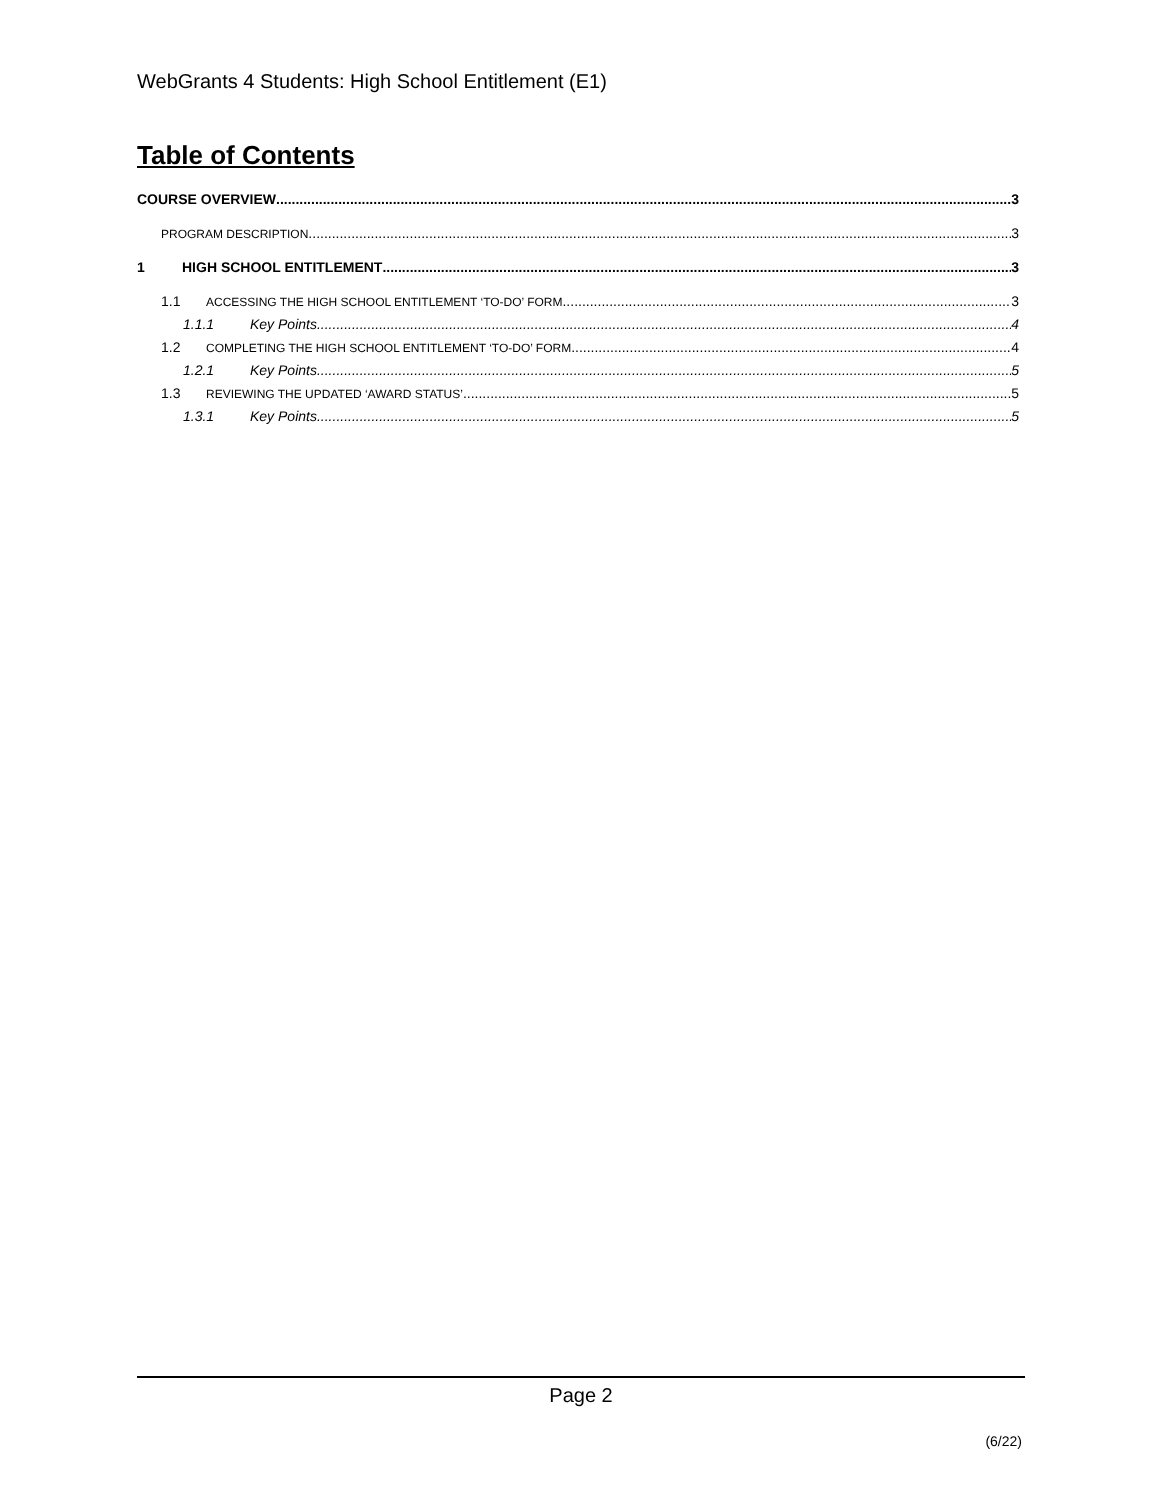WebGrants 4 Students: High School Entitlement (E1)
Table of Contents
COURSE OVERVIEW 3
PROGRAM DESCRIPTION 3
1 HIGH SCHOOL ENTITLEMENT 3
1.1 ACCESSING THE HIGH SCHOOL ENTITLEMENT ‘TO-DO’ FORM 3
1.1.1 Key Points 4
1.2 COMPLETING THE HIGH SCHOOL ENTITLEMENT ‘TO-DO’ FORM 4
1.2.1 Key Points 5
1.3 REVIEWING THE UPDATED ‘AWARD STATUS’ 5
1.3.1 Key Points 5
Page 2
(6/22)